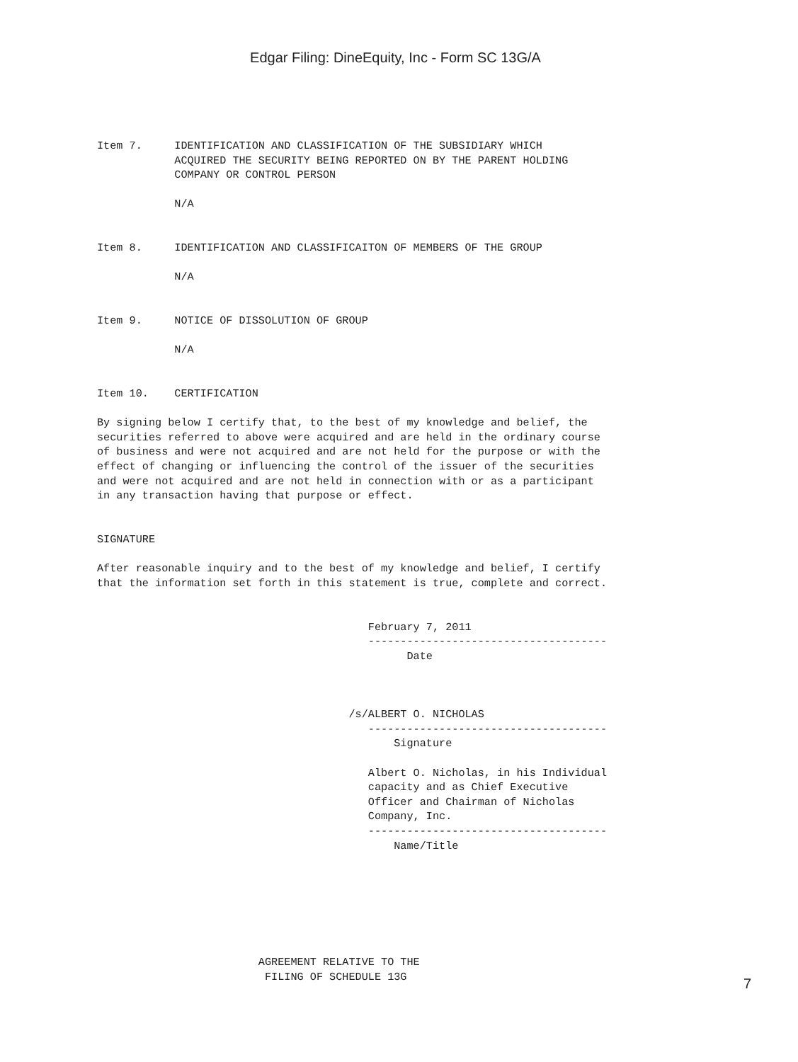Edgar Filing: DineEquity, Inc - Form SC 13G/A
Item 7.     IDENTIFICATION AND CLASSIFICATION OF THE SUBSIDIARY WHICH
            ACQUIRED THE SECURITY BEING REPORTED ON BY THE PARENT HOLDING
            COMPANY OR CONTROL PERSON

            N/A


Item 8.     IDENTIFICATION AND CLASSIFICAITON OF MEMBERS OF THE GROUP

            N/A


Item 9.     NOTICE OF DISSOLUTION OF GROUP

            N/A


Item 10.    CERTIFICATION

By signing below I certify that, to the best of my knowledge and belief, the
securities referred to above were acquired and are held in the ordinary course
of business and were not acquired and are not held for the purpose or with the
effect of changing or influencing the control of the issuer of the securities
and were not acquired and are not held in connection with or as a participant
in any transaction having that purpose or effect.


SIGNATURE

After reasonable inquiry and to the best of my knowledge and belief, I certify
that the information set forth in this statement is true, complete and correct.


                                          February 7, 2011
                                          -------------------------------------
                                                Date



                                       /s/ALBERT O. NICHOLAS
                                          -------------------------------------
                                              Signature

                                          Albert O. Nicholas, in his Individual
                                          capacity and as Chief Executive
                                          Officer and Chairman of Nicholas
                                          Company, Inc.
                                          -------------------------------------
                                              Name/Title







                         AGREEMENT RELATIVE TO THE
                          FILING OF SCHEDULE 13G
7